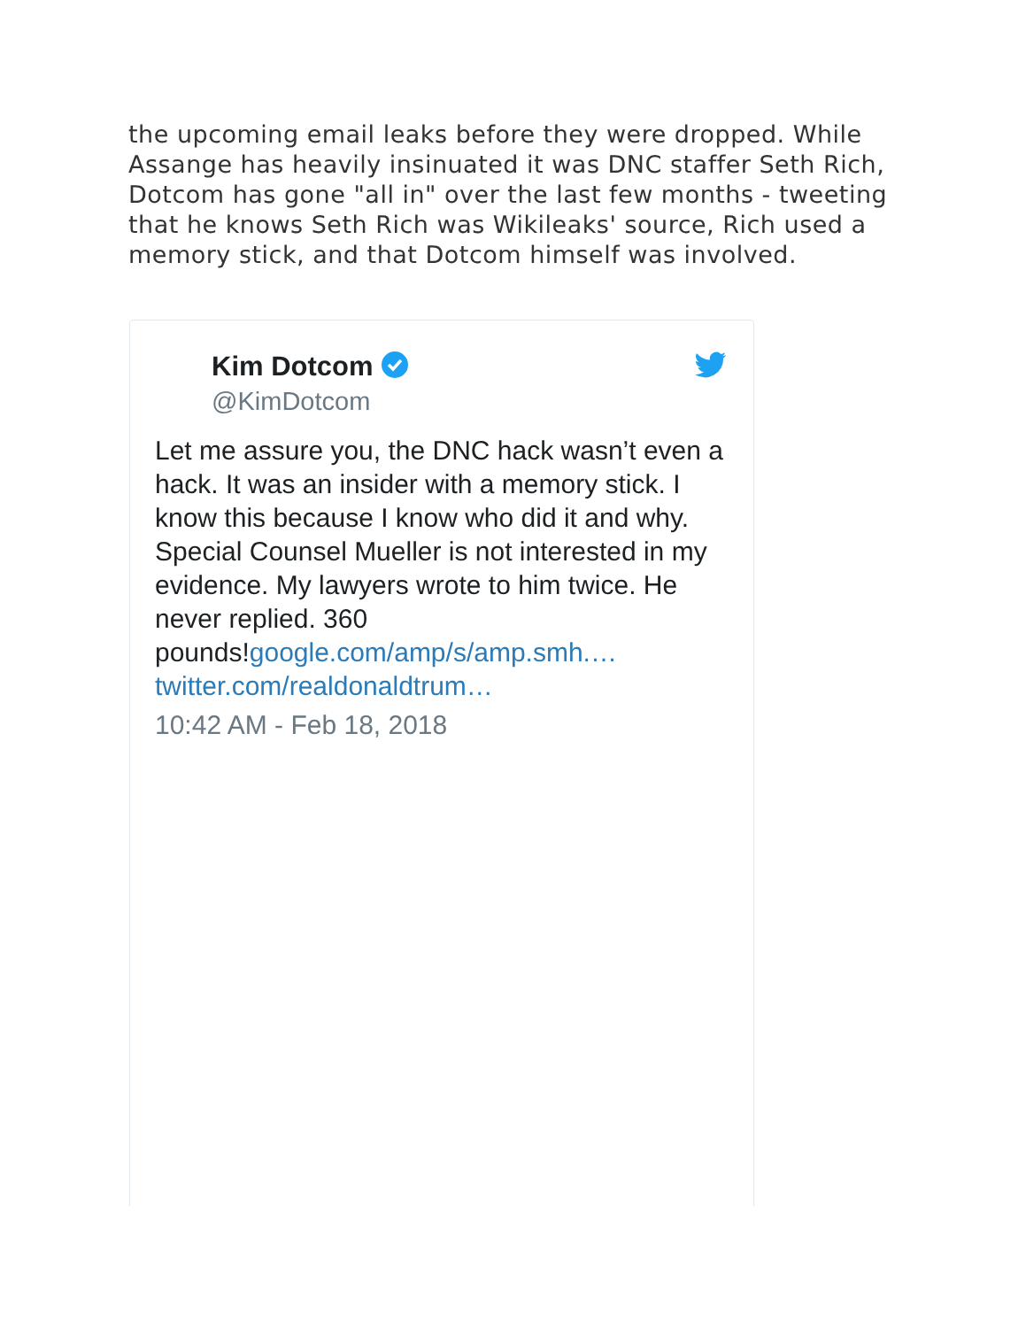the upcoming email leaks before they were dropped. While Assange has heavily insinuated it was DNC staffer Seth Rich, Dotcom has gone "all in" over the last few months - tweeting that he knows Seth Rich was Wikileaks' source, Rich used a memory stick, and that Dotcom himself was involved.
Kim Dotcom
@KimDotcom
Let me assure you, the DNC hack wasn’t even a hack. It was an insider with a memory stick. I know this because I know who did it and why. Special Counsel Mueller is not interested in my evidence. My lawyers wrote to him twice. He never replied. 360 pounds!google.com/amp/s/amp.smh.… twitter.com/realdonaldtrum…
10:42 AM - Feb 18, 2018